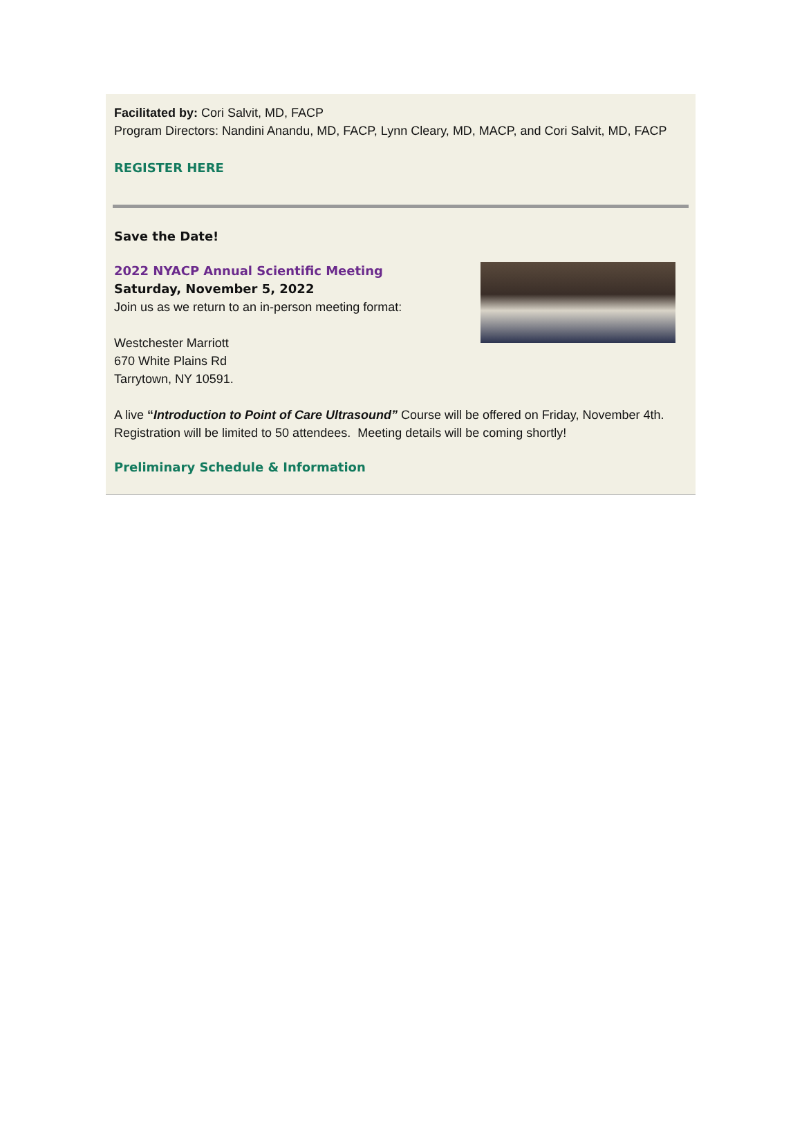Facilitated by: Cori Salvit, MD, FACP
Program Directors: Nandini Anandu, MD, FACP, Lynn Cleary, MD, MACP, and Cori Salvit, MD, FACP
REGISTER HERE
Save the Date!
2022 NYACP Annual Scientific Meeting
Saturday, November 5, 2022
Join us as we return to an in-person meeting format:
Westchester Marriott
670 White Plains Rd
Tarrytown, NY 10591.
A live “Introduction to Point of Care Ultrasound” Course will be offered on Friday, November 4th. Registration will be limited to 50 attendees. Meeting details will be coming shortly!
Preliminary Schedule & Information